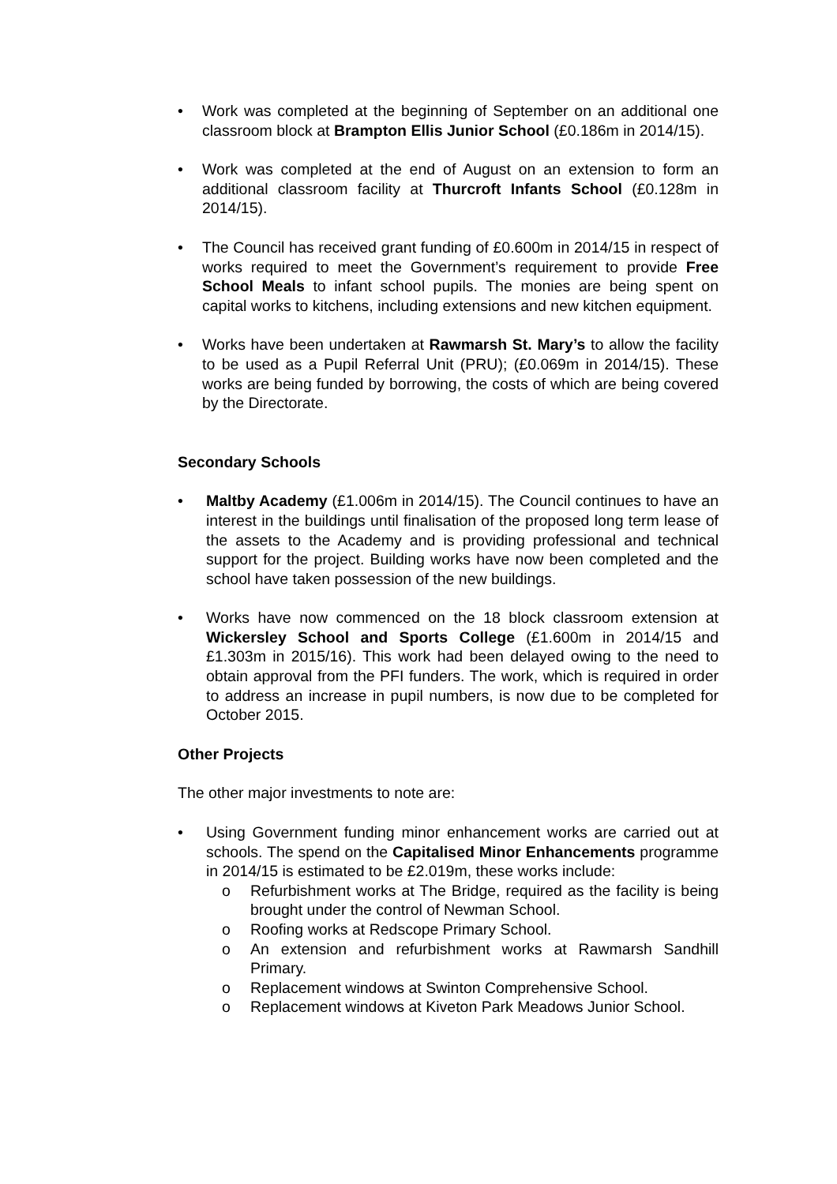• Work was completed at the beginning of September on an additional one classroom block at Brampton Ellis Junior School (£0.186m in 2014/15).
• Work was completed at the end of August on an extension to form an additional classroom facility at Thurcroft Infants School (£0.128m in 2014/15).
• The Council has received grant funding of £0.600m in 2014/15 in respect of works required to meet the Government’s requirement to provide Free School Meals to infant school pupils. The monies are being spent on capital works to kitchens, including extensions and new kitchen equipment.
• Works have been undertaken at Rawmarsh St. Mary’s to allow the facility to be used as a Pupil Referral Unit (PRU); (£0.069m in 2014/15). These works are being funded by borrowing, the costs of which are being covered by the Directorate.
Secondary Schools
• Maltby Academy (£1.006m in 2014/15). The Council continues to have an interest in the buildings until finalisation of the proposed long term lease of the assets to the Academy and is providing professional and technical support for the project. Building works have now been completed and the school have taken possession of the new buildings.
• Works have now commenced on the 18 block classroom extension at Wickersley School and Sports College (£1.600m in 2014/15 and £1.303m in 2015/16). This work had been delayed owing to the need to obtain approval from the PFI funders. The work, which is required in order to address an increase in pupil numbers, is now due to be completed for October 2015.
Other Projects
The other major investments to note are:
• Using Government funding minor enhancement works are carried out at schools. The spend on the Capitalised Minor Enhancements programme in 2014/15 is estimated to be £2.019m, these works include:
o Refurbishment works at The Bridge, required as the facility is being brought under the control of Newman School.
o Roofing works at Redscope Primary School.
o An extension and refurbishment works at Rawmarsh Sandhill Primary.
o Replacement windows at Swinton Comprehensive School.
o Replacement windows at Kiveton Park Meadows Junior School.